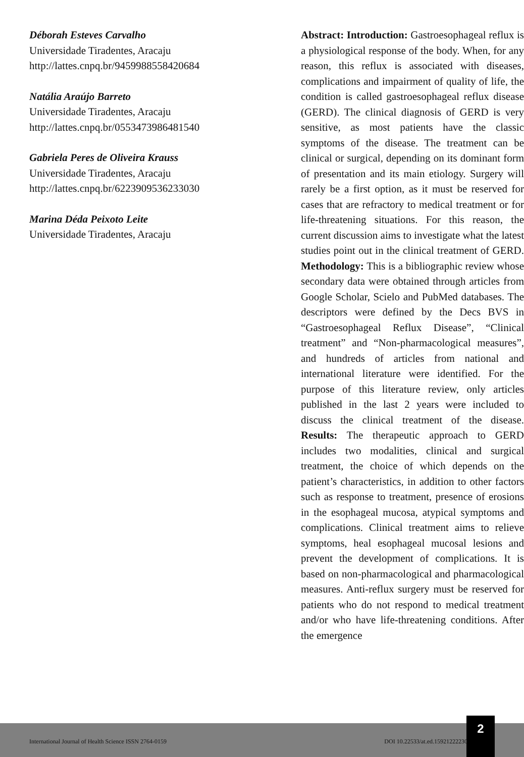Déborah Esteves Carvalho
Universidade Tiradentes, Aracaju
http://lattes.cnpq.br/9459988558420684
Natália Araújo Barreto
Universidade Tiradentes, Aracaju
http://lattes.cnpq.br/0553473986481540
Gabriela Peres de Oliveira Krauss
Universidade Tiradentes, Aracaju
http://lattes.cnpq.br/6223909536233030
Marina Déda Peixoto Leite
Universidade Tiradentes, Aracaju
Abstract: Introduction: Gastroesophageal reflux is a physiological response of the body. When, for any reason, this reflux is associated with diseases, complications and impairment of quality of life, the condition is called gastroesophageal reflux disease (GERD). The clinical diagnosis of GERD is very sensitive, as most patients have the classic symptoms of the disease. The treatment can be clinical or surgical, depending on its dominant form of presentation and its main etiology. Surgery will rarely be a first option, as it must be reserved for cases that are refractory to medical treatment or for life-threatening situations. For this reason, the current discussion aims to investigate what the latest studies point out in the clinical treatment of GERD. Methodology: This is a bibliographic review whose secondary data were obtained through articles from Google Scholar, Scielo and PubMed databases. The descriptors were defined by the Decs BVS in “Gastroesophageal Reflux Disease”, “Clinical treatment” and “Non-pharmacological measures”, and hundreds of articles from national and international literature were identified. For the purpose of this literature review, only articles published in the last 2 years were included to discuss the clinical treatment of the disease. Results: The therapeutic approach to GERD includes two modalities, clinical and surgical treatment, the choice of which depends on the patient’s characteristics, in addition to other factors such as response to treatment, presence of erosions in the esophageal mucosa, atypical symptoms and complications. Clinical treatment aims to relieve symptoms, heal esophageal mucosal lesions and prevent the development of complications. It is based on non-pharmacological and pharmacological measures. Anti-reflux surgery must be reserved for patients who do not respond to medical treatment and/or who have life-threatening conditions. After the emergence
International Journal of Health Science ISSN 2764-0159 DOI 10.22533/at.ed.1592122223025
2